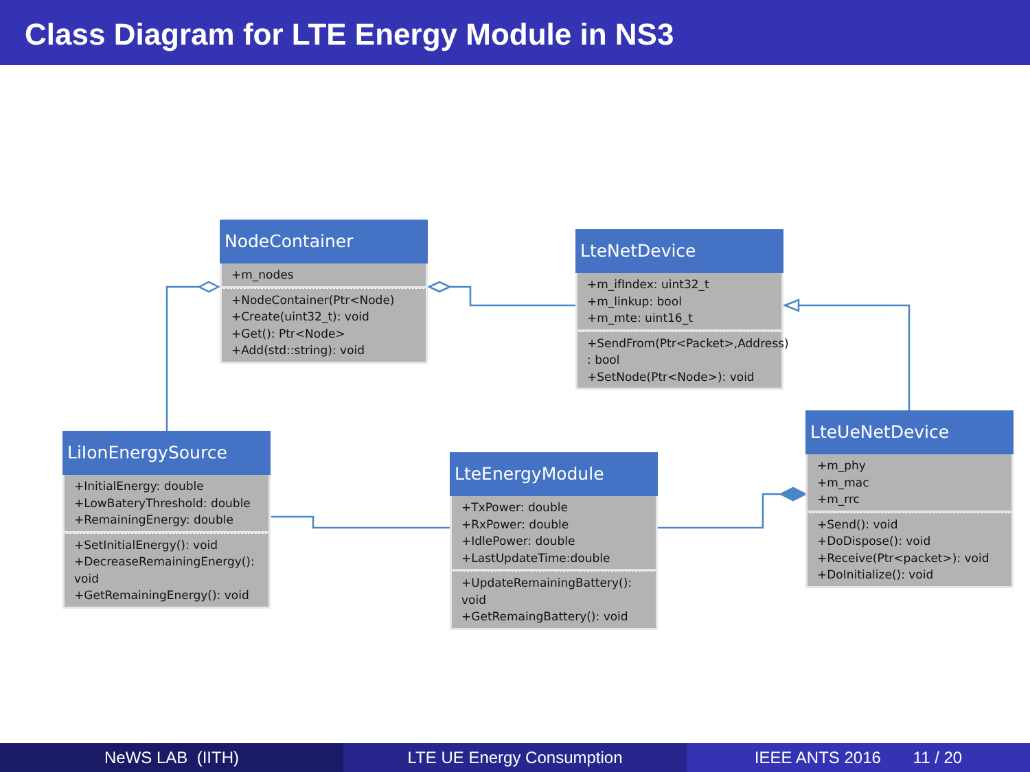Class Diagram for LTE Energy Module in NS3
NodeContainer
+m_nodes
+NodeContainer(Ptr<Node)
+Create(uint32_t): void
+Get(): Ptr<Node>
+Add(std::string): void
LteNetDevice
+m_ifIndex: uint32_t
+m_linkup: bool
+m_mte: uint16_t
+SendFrom(Ptr<Packet>,Address)
: bool
+SetNode(Ptr<Node>): void
LiIonEnergySource
+InitialEnergy: double
+LowBateryThreshold: double
+RemainingEnergy: double
+SetInitialEnergy(): void
+DecreaseRemainingEnergy():
void
+GetRemainingEnergy(): void
LteEnergyModule
+TxPower: double
+RxPower: double
+IdlePower: double
+LastUpdateTime:double
+UpdateRemainingBattery(): void
+GetRemaingBattery(): void
LteUeNetDevice
+m_phy
+m_mac
+m_rrc
+Send(): void
+DoDispose(): void
+Receive(Ptr<packet>): void
+DoInitialize(): void
NeWS LAB (IITH) LTE UE Energy Consumption IEEE ANTS 2016 11 / 20